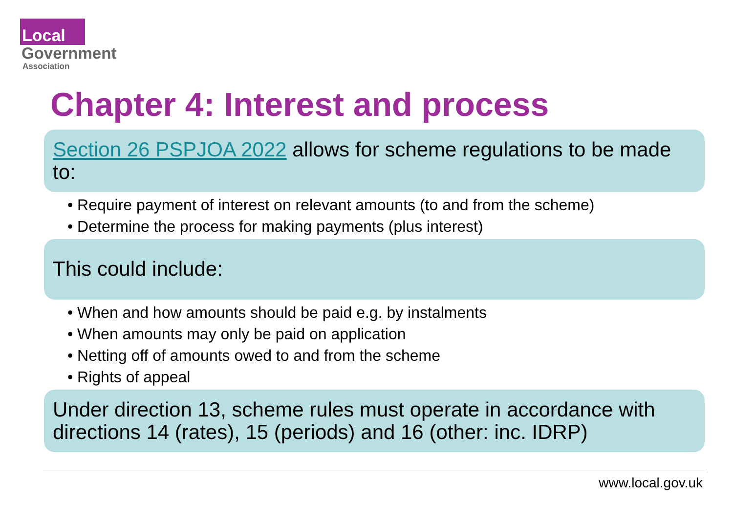Local
Government
Association
Chapter 4: Interest and process
Section 26 PSPJOA 2022 allows for scheme regulations to be made to:
• Require payment of interest on relevant amounts (to and from the scheme)
• Determine the process for making payments (plus interest)
This could include:
• When and how amounts should be paid e.g. by instalments
• When amounts may only be paid on application
• Netting off of amounts owed to and from the scheme
• Rights of appeal
Under direction 13, scheme rules must operate in accordance with directions 14 (rates), 15 (periods) and 16 (other: inc. IDRP)
www.local.gov.uk